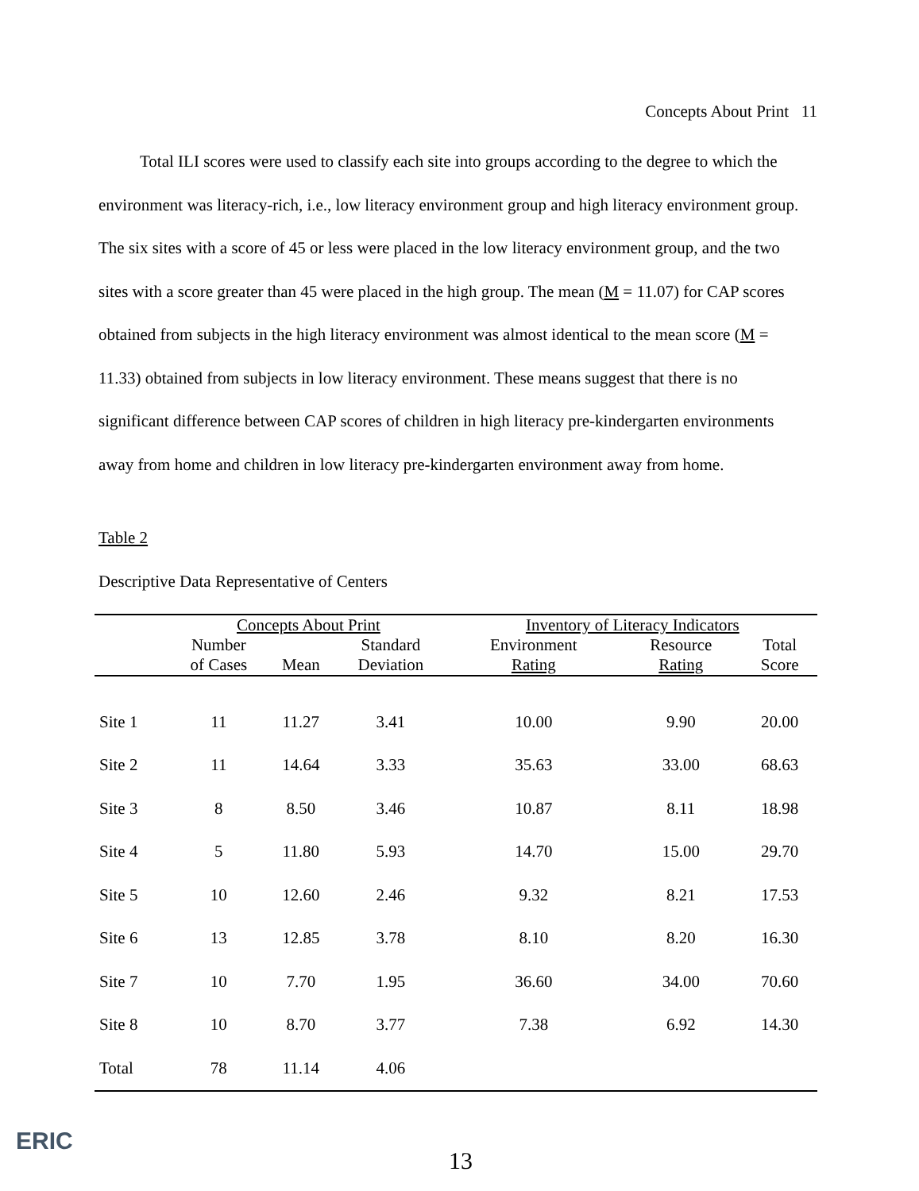Concepts About Print 11
Total ILI scores were used to classify each site into groups according to the degree to which the environment was literacy-rich, i.e., low literacy environment group and high literacy environment group. The six sites with a score of 45 or less were placed in the low literacy environment group, and the two sites with a score greater than 45 were placed in the high group. The mean (M = 11.07) for CAP scores obtained from subjects in the high literacy environment was almost identical to the mean score (M = 11.33) obtained from subjects in low literacy environment. These means suggest that there is no significant difference between CAP scores of children in high literacy pre-kindergarten environments away from home and children in low literacy pre-kindergarten environment away from home.
Table 2
Descriptive Data Representative of Centers
| | Concepts About Print | | | Inventory of Literacy Indicators | | |
| --- | --- | --- | --- | --- | --- | --- |
| | Number | | Standard | Environment | Resource | Total |
| | of Cases | Mean | Deviation | Rating | Rating | Score |
| Site 1 | 11 | 11.27 | 3.41 | 10.00 | 9.90 | 20.00 |
| Site 2 | 11 | 14.64 | 3.33 | 35.63 | 33.00 | 68.63 |
| Site 3 | 8 | 8.50 | 3.46 | 10.87 | 8.11 | 18.98 |
| Site 4 | 5 | 11.80 | 5.93 | 14.70 | 15.00 | 29.70 |
| Site 5 | 10 | 12.60 | 2.46 | 9.32 | 8.21 | 17.53 |
| Site 6 | 13 | 12.85 | 3.78 | 8.10 | 8.20 | 16.30 |
| Site 7 | 10 | 7.70 | 1.95 | 36.60 | 34.00 | 70.60 |
| Site 8 | 10 | 8.70 | 3.77 | 7.38 | 6.92 | 14.30 |
| Total | 78 | 11.14 | 4.06 | | | |
ERIC
13